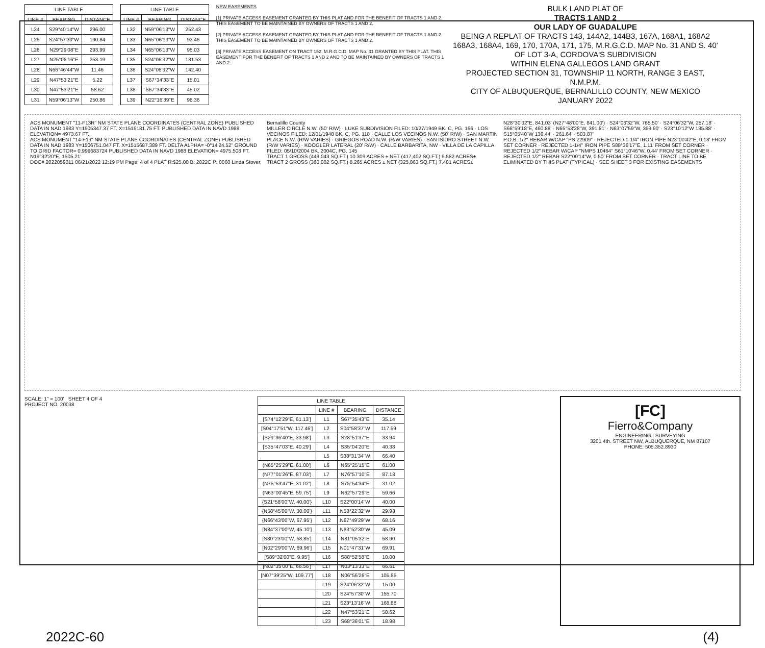| LINE TABLE | | |
| --- | --- | --- |
| LINE # | BEARING | DISTANCE |
| L24 | S29°40'14"W | 296.00 |
| L25 | S24°57'30"W | 190.84 |
| L26 | N29°29'08"E | 293.99 |
| L27 | N25°06'16"E | 253.19 |
| L28 | N66°46'44"W | 11.46 |
| L29 | N47°53'21"E | 5.22 |
| L30 | N47°53'21"E | 58.62 |
| L31 | N59°06'13"W | 250.86 |
| LINE TABLE | | |
| --- | --- | --- |
| LINE # | BEARING | DISTANCE |
| L32 | N59°06'13"W | 252.43 |
| L33 | N65°06'13"W | 93.46 |
| L34 | N65°06'13"W | 95.03 |
| L35 | S24°06'32"W | 181.53 |
| L36 | S24°06'32"W | 142.40 |
| L37 | S67°34'33"E | 15.01 |
| L38 | S67°34'33"E | 45.02 |
| L39 | N22°16'39"E | 98.36 |
NEW EASEMENTS
[1] PRIVATE ACCESS EASEMENT GRANTED BY THIS PLAT AND FOR THE BENEFIT OF TRACTS 1 AND 2. THIS EASEMENT TO BE MAINTAINED BY OWNERS OF TRACTS 1 AND 2.
[2] PRIVATE ACCESS EASEMENT GRANTED BY THIS PLAT AND FOR THE BENEFIT OF TRACTS 1 AND 2. THIS EASEMENT TO BE MAINTAINED BY OWNERS OF TRACTS 1 AND 2.
[3] PRIVATE ACCESS EASEMENT ON TRACT 152, M.R.G.C.D. MAP No. 31 GRANTED BY THIS PLAT. THIS EASEMENT FOR THE BENEFIT OF TRACTS 1 AND 2 AND TO BE MAINTAINED BY OWNERS OF TRACTS 1 AND 2.
BULK LAND PLAT OF
TRACTS 1 AND 2
OUR LADY OF GUADALUPE
BEING A REPLAT OF TRACTS 143, 144A2, 144B3, 167A, 168A1, 168A2 168A3, 168A4, 169, 170, 170A, 171, 175, M.R.G.C.D. MAP No. 31 AND S. 40' OF LOT 3-A, CORDOVA'S SUBDIVISION
WITHIN ELENA GALLEGOS LAND GRANT
PROJECTED SECTION 31, TOWNSHIP 11 NORTH, RANGE 3 EAST, N.M.P.M.
CITY OF ALBUQUERQUE, BERNALILLO COUNTY, NEW MEXICO
JANUARY 2022
ACS MONUMENT "11-F13R" NM STATE PLANE COORDINATES (CENTRAL ZONE) PUBLISHED DATA IN NAD 1983 Y=1505347.37 FT. X=1515181.75 FT. PUBLISHED DATA IN NAVD 1988 ELEVATION= 4973.67 FT.
ACS MONUMENT "14-F13" NM STATE PLANE COORDINATES (CENTRAL ZONE) PUBLISHED DATA IN NAD 1983 Y=1506751.047 FT. X=1515687.389 FT. DELTA ALPHA= -0°14'24.52" GROUND TO GRID FACTOR= 0.999683724 PUBLISHED DATA IN NAVD 1988 ELEVATION= 4975.508 FT.
N19°32'20"E, 1505.21'
DOC# 2022059011 06/21/2022 12:19 PM Page: 4 of 4 PLAT R:$25.00 B: 2022C P: 0060 Linda Stover, Bernalillo County
MILLER CIRCLE N.W. (50' R/W) · LUKE SUBDIVISION FILED: 10/27/1949 BK. C, PG. 166 · LOS VECINOS FILED: 12/01/1948 BK. C, PG. 118 · CALLE LOS VECINOS N.W. (50' R/W) · SAN MARTIN PLACE N.W. (R/W VARIES) · GRIEGOS ROAD N.W. (R/W VARIES) · SAN ISIDRO STREET N.W. (R/W VARIES) · KOOGLER LATERAL (20' R/W) · CALLE BARBARITA, NW · VILLA DE LA CAPILLA FILED: 05/10/2004 BK. 2004C, PG. 145
TRACT 1 GROSS (449,043 SQ.FT.) 10.309 ACRES ± NET (417,402 SQ.FT.) 9.582 ACRES±
TRACT 2 GROSS (360,002 SQ.FT.) 8.265 ACRES ± NET (325,863 SQ.FT.) 7.481 ACRES±
N28°30'32"E, 841.03' (N27°48'00"E, 841.00') · S24°06'32"W, 765.50' · S24°06'32"W, 257.18' · S66°59'18"E, 460.88' · N65°53'28"W, 391.81' · N63°07'59"W, 359.90' · S23°10'12"W 135.88' · S15°05'40"W 136.44' · 261.64' · 503.87'
P.O.B. 1/2" REBAR W/CAP "PS 22909" · REJECTED 1-1/4" IRON PIPE N23°00'42"E, 0.18' FROM SET CORNER · REJECTED 1-1/4" IRON PIPE S88°36'17"E, 1.11' FROM SET CORNER · REJECTED 1/2" REBAR W/CAP "NMPS 10464" S61°10'46"W, 0.44' FROM SET CORNER · REJECTED 1/2" REBAR S22°00'14"W, 0.50' FROM SET CORNER · TRACT LINE TO BE ELIMINATED BY THIS PLAT (TYPICAL) · SEE SHEET 3 FOR EXISTING EASEMENTS
SCALE: 1" = 100' SHEET 4 OF 4
PROJECT NO. 20038
| LINE TABLE | | | |
| --- | --- | --- | --- |
| | LINE # | BEARING | DISTANCE |
| [S74°12'29"E, 61.13'] | L1 | S67°35'43"E | 35.14 |
| [S04°17'51"W, 117.46'] | L2 | S04°58'37"W | 117.59 |
| [S29°36'40"E, 33.98'] | L3 | S28°51'37"E | 33.94 |
| [S35°47'03"E, 40.29'] | L4 | S35°04'20"E | 40.38 |
| | L5 | S38°31'34"W | 66.40 |
| (N65°25'29"E, 61.00') | L6 | N65°25'15"E | 61.00 |
| (N77°01'26"E, 87.03') | L7 | N76°57'10"E | 87.13 |
| (N75°53'47"E, 31.02') | L8 | S75°54'34"E | 31.02 |
| (N63°00'45"E, 59.75') | L9 | N62°57'29"E | 59.66 |
| {S21°58'00"W, 40.00'} | L10 | S22°00'14"W | 40.00 |
| {N58°45'00"W, 30.00'} | L11 | N58°22'32"W | 29.93 |
| {N66°43'00"W, 67.95'} | L12 | N67°49'29"W | 68.16 |
| [N84°37'00"W, 45.10'] | L13 | N83°52'30"W | 45.09 |
| [S80°23'00"W, 58.85'] | L14 | N81°05'32"E | 58.90 |
| [N02°29'00"W, 69.96'] | L15 | N01°47'31"W | 69.91 |
| [S89°32'00"E, 9.95'] | L16 | S88°52'58"E | 10.00 |
| [N02°35'00"E, 66.56'] | L17 | N03°13'33"E | 66.61 |
| [N07°39'25"W, 109.77'] | L18 | N06°56'26"E | 105.85 |
| | L19 | S24°06'32"W | 15.00 |
| | L20 | S24°57'30"W | 155.70 |
| | L21 | S23°13'16"W | 168.88 |
| | L22 | N47°53'21"E | 58.62 |
| | L23 | S68°36'01"E | 18.98 |
[FC]
Fierro&Company
ENGINEERING | SURVEYING
3201 4th. STREET NW, ALBUQUERQUE, NM 87107
PHONE: 505.352.8930
2022C-60 (4)